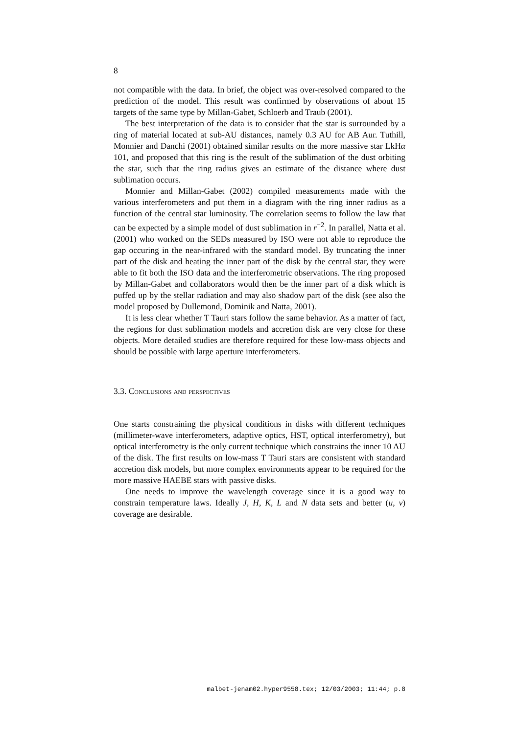8
not compatible with the data. In brief, the object was over-resolved compared to the prediction of the model. This result was confirmed by observations of about 15 targets of the same type by Millan-Gabet, Schloerb and Traub (2001).
The best interpretation of the data is to consider that the star is surrounded by a ring of material located at sub-AU distances, namely 0.3 AU for AB Aur. Tuthill, Monnier and Danchi (2001) obtained similar results on the more massive star LkHα 101, and proposed that this ring is the result of the sublimation of the dust orbiting the star, such that the ring radius gives an estimate of the distance where dust sublimation occurs.
Monnier and Millan-Gabet (2002) compiled measurements made with the various interferometers and put them in a diagram with the ring inner radius as a function of the central star luminosity. The correlation seems to follow the law that can be expected by a simple model of dust sublimation in r<sup>−2</sup>. In parallel, Natta et al. (2001) who worked on the SEDs measured by ISO were not able to reproduce the gap occuring in the near-infrared with the standard model. By truncating the inner part of the disk and heating the inner part of the disk by the central star, they were able to fit both the ISO data and the interferometric observations. The ring proposed by Millan-Gabet and collaborators would then be the inner part of a disk which is puffed up by the stellar radiation and may also shadow part of the disk (see also the model proposed by Dullemond, Dominik and Natta, 2001).
It is less clear whether T Tauri stars follow the same behavior. As a matter of fact, the regions for dust sublimation models and accretion disk are very close for these objects. More detailed studies are therefore required for these low-mass objects and should be possible with large aperture interferometers.
3.3. Conclusions and perspectives
One starts constraining the physical conditions in disks with different techniques (millimeter-wave interferometers, adaptive optics, HST, optical interferometry), but optical interferometry is the only current technique which constrains the inner 10 AU of the disk. The first results on low-mass T Tauri stars are consistent with standard accretion disk models, but more complex environments appear to be required for the more massive HAEBE stars with passive disks.
One needs to improve the wavelength coverage since it is a good way to constrain temperature laws. Ideally J, H, K, L and N data sets and better (u, v) coverage are desirable.
malbet-jenam02.hyper9558.tex; 12/03/2003; 11:44; p.8